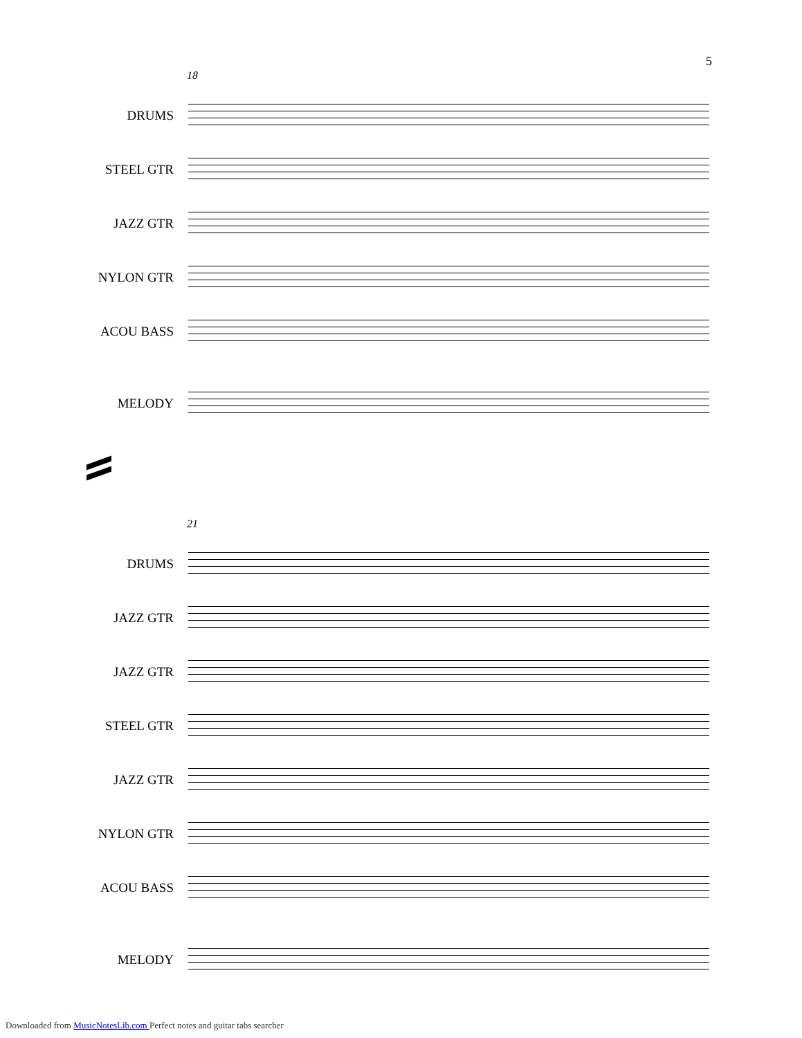5
18
DRUMS
STEEL GTR
JAZZ GTR
NYLON GTR
ACOU BASS
MELODY
21
DRUMS
JAZZ GTR
JAZZ GTR
STEEL GTR
JAZZ GTR
NYLON GTR
ACOU BASS
MELODY
Downloaded from MusicNotesLib.com Perfect notes and guitar tabs searcher